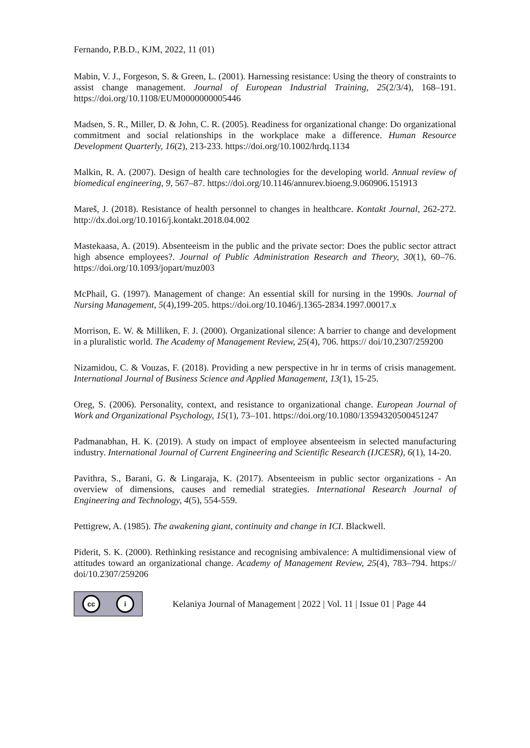Fernando, P.B.D., KJM, 2022, 11 (01)
Mabin, V. J., Forgeson, S. & Green, L. (2001). Harnessing resistance: Using the theory of constraints to assist change management. Journal of European Industrial Training, 25(2/3/4), 168–191. https://doi.org/10.1108/EUM0000000005446
Madsen, S. R., Miller, D. & John, C. R. (2005). Readiness for organizational change: Do organizational commitment and social relationships in the workplace make a difference. Human Resource Development Quarterly, 16(2), 213-233. https://doi.org/10.1002/hrdq.1134
Malkin, R. A. (2007). Design of health care technologies for the developing world. Annual review of biomedical engineering, 9, 567–87. https://doi.org/10.1146/annurev.bioeng.9.060906.151913
Mareš, J. (2018). Resistance of health personnel to changes in healthcare. Kontakt Journal, 262-272. http://dx.doi.org/10.1016/j.kontakt.2018.04.002
Mastekaasa, A. (2019). Absenteeism in the public and the private sector: Does the public sector attract high absence employees?. Journal of Public Administration Research and Theory, 30(1), 60–76. https://doi.org/10.1093/jopart/muz003
McPhail, G. (1997). Management of change: An essential skill for nursing in the 1990s. Journal of Nursing Management, 5(4),199-205. https://doi.org/10.1046/j.1365-2834.1997.00017.x
Morrison, E. W. & Milliken, F. J. (2000). Organizational silence: A barrier to change and development in a pluralistic world. The Academy of Management Review, 25(4), 706. https:// doi/10.2307/259200
Nizamidou, C. & Vouzas, F. (2018). Providing a new perspective in hr in terms of crisis management. International Journal of Business Science and Applied Management, 13(1), 15-25.
Oreg, S. (2006). Personality, context, and resistance to organizational change. European Journal of Work and Organizational Psychology, 15(1), 73–101. https://doi.org/10.1080/13594320500451247
Padmanabhan, H. K. (2019). A study on impact of employee absenteeism in selected manufacturing industry. International Journal of Current Engineering and Scientific Research (IJCESR), 6(1), 14-20.
Pavithra, S., Barani, G. & Lingaraja, K. (2017). Absenteeism in public sector organizations - An overview of dimensions, causes and remedial strategies. International Research Journal of Engineering and Technology, 4(5), 554-559.
Pettigrew, A. (1985). The awakening giant, continuity and change in ICI. Blackwell.
Piderit, S. K. (2000). Rethinking resistance and recognising ambivalence: A multidimensional view of attitudes toward an organizational change. Academy of Management Review, 25(4), 783–794. https:// doi/10.2307/259206
cc i
Kelaniya Journal of Management | 2022 | Vol. 11 | Issue 01 | Page 44